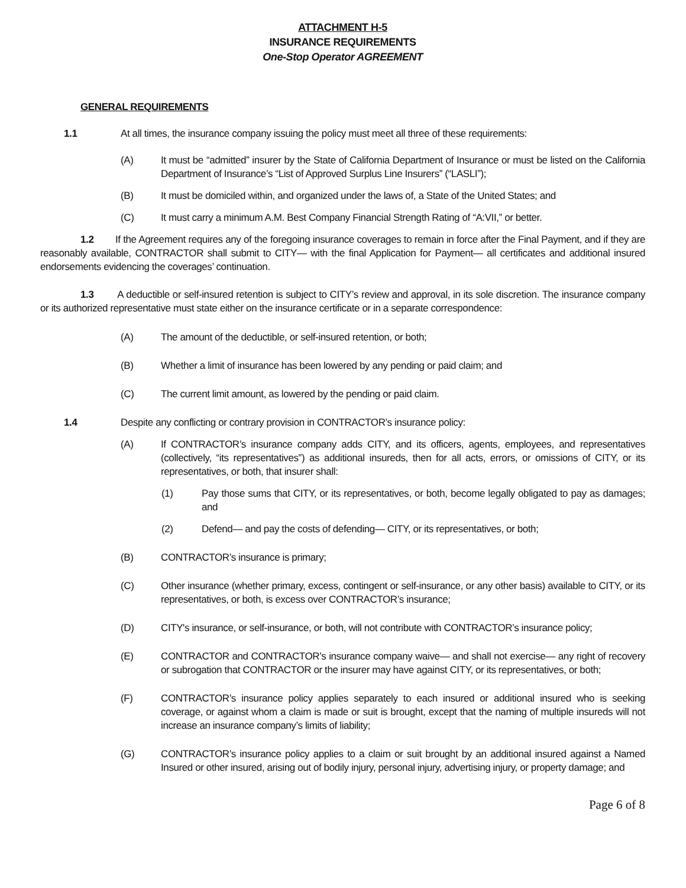ATTACHMENT H-5
INSURANCE REQUIREMENTS
One-Stop Operator AGREEMENT
GENERAL REQUIREMENTS
1.1 At all times, the insurance company issuing the policy must meet all three of these requirements:
(A) It must be “admitted” insurer by the State of California Department of Insurance or must be listed on the California Department of Insurance’s “List of Approved Surplus Line Insurers” (“LASLI”);
(B) It must be domiciled within, and organized under the laws of, a State of the United States; and
(C) It must carry a minimum A.M. Best Company Financial Strength Rating of “A:VII,” or better.
1.2 If the Agreement requires any of the foregoing insurance coverages to remain in force after the Final Payment, and if they are reasonably available, CONTRACTOR shall submit to CITY— with the final Application for Payment— all certificates and additional insured endorsements evidencing the coverages’ continuation.
1.3 A deductible or self-insured retention is subject to CITY’s review and approval, in its sole discretion. The insurance company or its authorized representative must state either on the insurance certificate or in a separate correspondence:
(A) The amount of the deductible, or self-insured retention, or both;
(B) Whether a limit of insurance has been lowered by any pending or paid claim; and
(C) The current limit amount, as lowered by the pending or paid claim.
1.4 Despite any conflicting or contrary provision in CONTRACTOR’s insurance policy:
(A) If CONTRACTOR’s insurance company adds CITY, and its officers, agents, employees, and representatives (collectively, “its representatives”) as additional insureds, then for all acts, errors, or omissions of CITY, or its representatives, or both, that insurer shall:
(1) Pay those sums that CITY, or its representatives, or both, become legally obligated to pay as damages; and
(2) Defend— and pay the costs of defending— CITY, or its representatives, or both;
(B) CONTRACTOR’s insurance is primary;
(C) Other insurance (whether primary, excess, contingent or self-insurance, or any other basis) available to CITY, or its representatives, or both, is excess over CONTRACTOR’s insurance;
(D) CITY's insurance, or self-insurance, or both, will not contribute with CONTRACTOR’s insurance policy;
(E) CONTRACTOR and CONTRACTOR’s insurance company waive— and shall not exercise— any right of recovery or subrogation that CONTRACTOR or the insurer may have against CITY, or its representatives, or both;
(F) CONTRACTOR’s insurance policy applies separately to each insured or additional insured who is seeking coverage, or against whom a claim is made or suit is brought, except that the naming of multiple insureds will not increase an insurance company’s limits of liability;
(G) CONTRACTOR’s insurance policy applies to a claim or suit brought by an additional insured against a Named Insured or other insured, arising out of bodily injury, personal injury, advertising injury, or property damage; and
Page 6 of 8